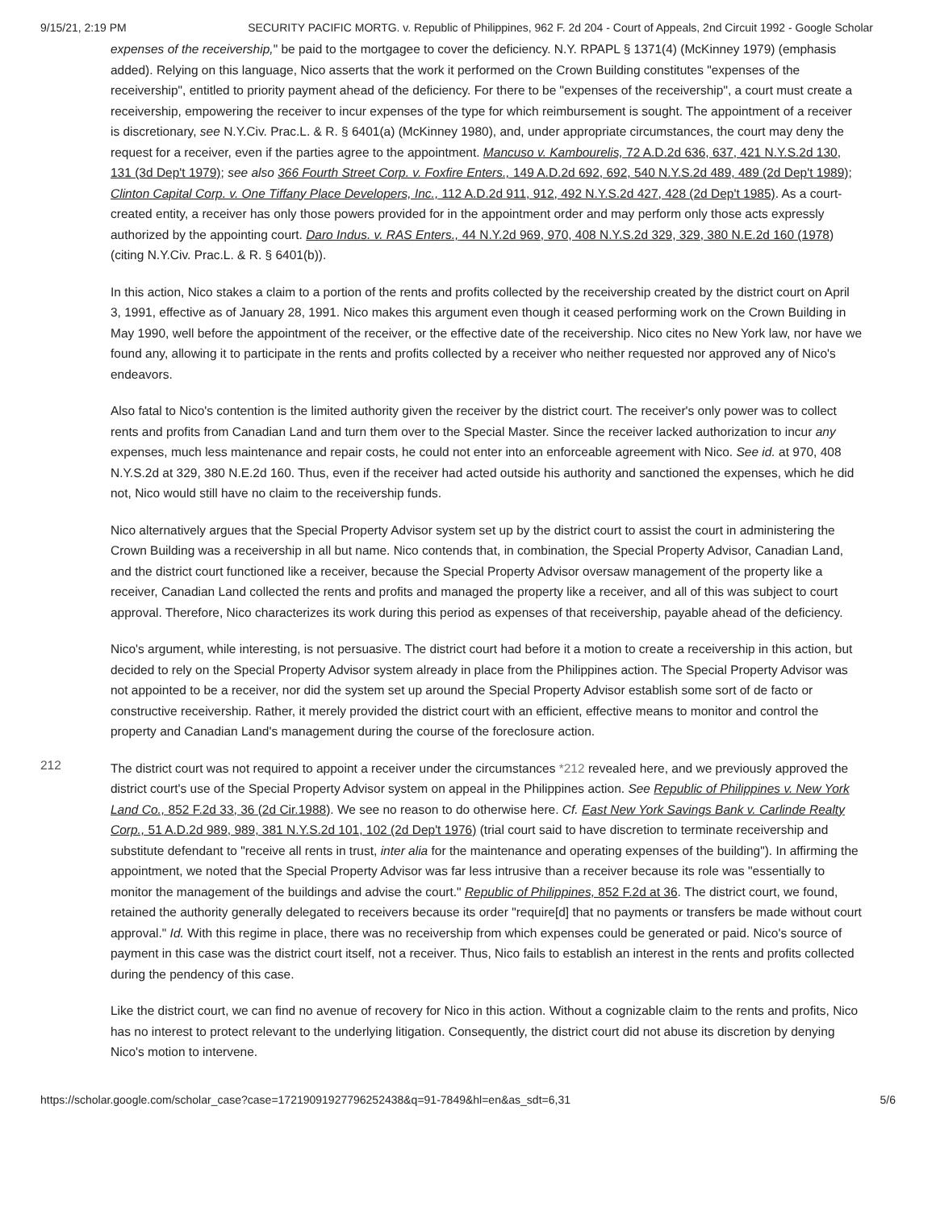9/15/21, 2:19 PM SECURITY PACIFIC MORTG. v. Republic of Philippines, 962 F. 2d 204 - Court of Appeals, 2nd Circuit 1992 - Google Scholar
expenses of the receivership," be paid to the mortgagee to cover the deficiency. N.Y. RPAPL § 1371(4) (McKinney 1979) (emphasis added). Relying on this language, Nico asserts that the work it performed on the Crown Building constitutes "expenses of the receivership", entitled to priority payment ahead of the deficiency. For there to be "expenses of the receivership", a court must create a receivership, empowering the receiver to incur expenses of the type for which reimbursement is sought. The appointment of a receiver is discretionary, see N.Y.Civ. Prac.L. & R. § 6401(a) (McKinney 1980), and, under appropriate circumstances, the court may deny the request for a receiver, even if the parties agree to the appointment. Mancuso v. Kambourelis, 72 A.D.2d 636, 637, 421 N.Y.S.2d 130, 131 (3d Dep't 1979); see also 366 Fourth Street Corp. v. Foxfire Enters., 149 A.D.2d 692, 692, 540 N.Y.S.2d 489, 489 (2d Dep't 1989); Clinton Capital Corp. v. One Tiffany Place Developers, Inc., 112 A.D.2d 911, 912, 492 N.Y.S.2d 427, 428 (2d Dep't 1985). As a court-created entity, a receiver has only those powers provided for in the appointment order and may perform only those acts expressly authorized by the appointing court. Daro Indus. v. RAS Enters., 44 N.Y.2d 969, 970, 408 N.Y.S.2d 329, 329, 380 N.E.2d 160 (1978) (citing N.Y.Civ. Prac.L. & R. § 6401(b)).
In this action, Nico stakes a claim to a portion of the rents and profits collected by the receivership created by the district court on April 3, 1991, effective as of January 28, 1991. Nico makes this argument even though it ceased performing work on the Crown Building in May 1990, well before the appointment of the receiver, or the effective date of the receivership. Nico cites no New York law, nor have we found any, allowing it to participate in the rents and profits collected by a receiver who neither requested nor approved any of Nico's endeavors.
Also fatal to Nico's contention is the limited authority given the receiver by the district court. The receiver's only power was to collect rents and profits from Canadian Land and turn them over to the Special Master. Since the receiver lacked authorization to incur any expenses, much less maintenance and repair costs, he could not enter into an enforceable agreement with Nico. See id. at 970, 408 N.Y.S.2d at 329, 380 N.E.2d 160. Thus, even if the receiver had acted outside his authority and sanctioned the expenses, which he did not, Nico would still have no claim to the receivership funds.
Nico alternatively argues that the Special Property Advisor system set up by the district court to assist the court in administering the Crown Building was a receivership in all but name. Nico contends that, in combination, the Special Property Advisor, Canadian Land, and the district court functioned like a receiver, because the Special Property Advisor oversaw management of the property like a receiver, Canadian Land collected the rents and profits and managed the property like a receiver, and all of this was subject to court approval. Therefore, Nico characterizes its work during this period as expenses of that receivership, payable ahead of the deficiency.
Nico's argument, while interesting, is not persuasive. The district court had before it a motion to create a receivership in this action, but decided to rely on the Special Property Advisor system already in place from the Philippines action. The Special Property Advisor was not appointed to be a receiver, nor did the system set up around the Special Property Advisor establish some sort of de facto or constructive receivership. Rather, it merely provided the district court with an efficient, effective means to monitor and control the property and Canadian Land's management during the course of the foreclosure action.
212
The district court was not required to appoint a receiver under the circumstances *212 revealed here, and we previously approved the district court's use of the Special Property Advisor system on appeal in the Philippines action. See Republic of Philippines v. New York Land Co., 852 F.2d 33, 36 (2d Cir.1988). We see no reason to do otherwise here. Cf. East New York Savings Bank v. Carlinde Realty Corp., 51 A.D.2d 989, 989, 381 N.Y.S.2d 101, 102 (2d Dep't 1976) (trial court said to have discretion to terminate receivership and substitute defendant to "receive all rents in trust, inter alia for the maintenance and operating expenses of the building"). In affirming the appointment, we noted that the Special Property Advisor was far less intrusive than a receiver because its role was "essentially to monitor the management of the buildings and advise the court." Republic of Philippines, 852 F.2d at 36. The district court, we found, retained the authority generally delegated to receivers because its order "require[d] that no payments or transfers be made without court approval." Id. With this regime in place, there was no receivership from which expenses could be generated or paid. Nico's source of payment in this case was the district court itself, not a receiver. Thus, Nico fails to establish an interest in the rents and profits collected during the pendency of this case.
Like the district court, we can find no avenue of recovery for Nico in this action. Without a cognizable claim to the rents and profits, Nico has no interest to protect relevant to the underlying litigation. Consequently, the district court did not abuse its discretion by denying Nico's motion to intervene.
https://scholar.google.com/scholar_case?case=17219091927796252438&q=91-7849&hl=en&as_sdt=6,31 5/6